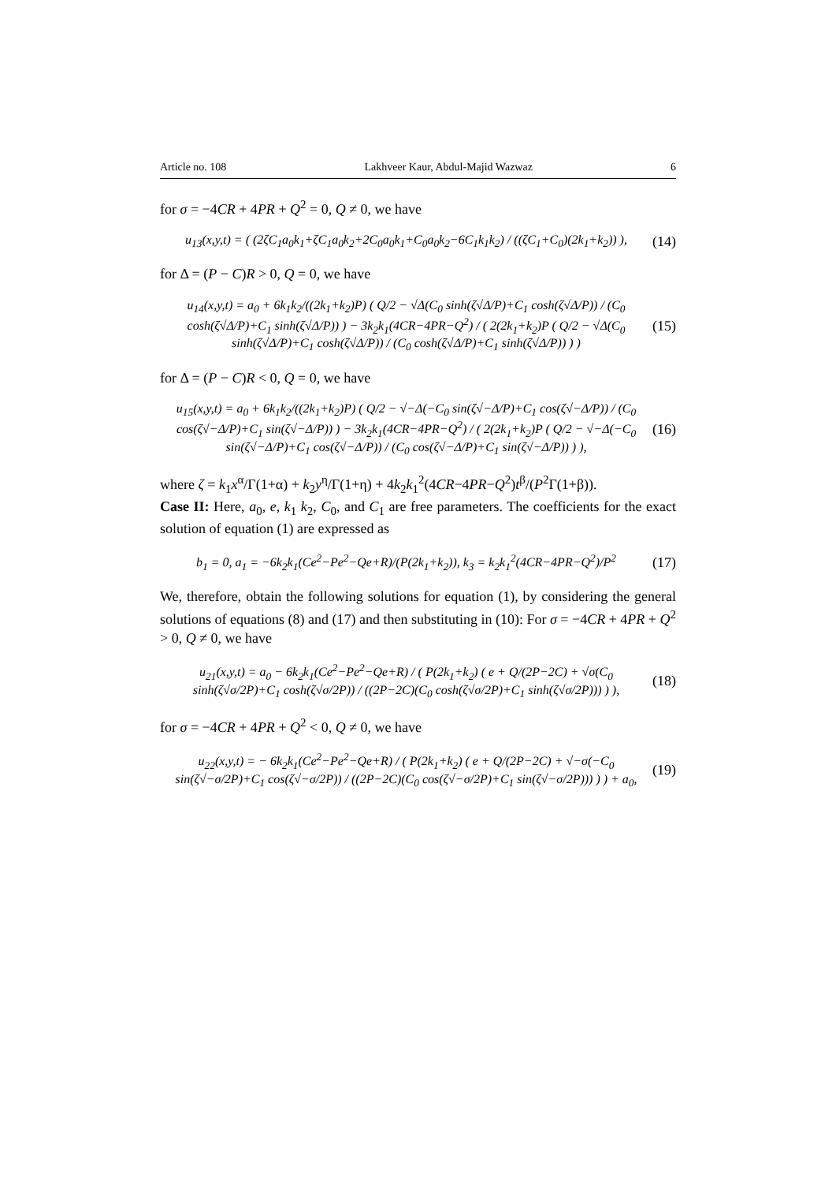Article no. 108 Lakhveer Kaur, Abdul-Majid Wazwaz 6
for σ = −4CR + 4PR + Q<sup>2</sup> = 0, Q ≠ 0, we have
u<sub>13</sub>(x,y,t) = ( (2ζC<sub>1</sub>a<sub>0</sub>k<sub>1</sub>+ζC<sub>1</sub>a<sub>0</sub>k<sub>2</sub>+2C<sub>0</sub>a<sub>0</sub>k<sub>1</sub>+C<sub>0</sub>a<sub>0</sub>k<sub>2</sub>−6C<sub>1</sub>k<sub>1</sub>k<sub>2</sub>) / ((ζC<sub>1</sub>+C<sub>0</sub>)(2k<sub>1</sub>+k<sub>2</sub>)) ), (14)
for Δ = (P − C)R > 0, Q = 0, we have
u<sub>14</sub>(x,y,t) = a<sub>0</sub> + 6k<sub>1</sub>k<sub>2</sub>/((2k<sub>1</sub>+k<sub>2</sub>)P) ( Q/2 − √Δ(C<sub>0</sub> sinh(ζ√Δ/P)+C<sub>1</sub> cosh(ζ√Δ/P)) / (C<sub>0</sub> cosh(ζ√Δ/P)+C<sub>1</sub> sinh(ζ√Δ/P)) ) − 3k<sub>2</sub>k<sub>1</sub>(4CR−4PR−Q<sup>2</sup>) / ( 2(2k<sub>1</sub>+k<sub>2</sub>)P ( Q/2 − √Δ(C<sub>0</sub> sinh(ζ√Δ/P)+C<sub>1</sub> cosh(ζ√Δ/P)) / (C<sub>0</sub> cosh(ζ√Δ/P)+C<sub>1</sub> sinh(ζ√Δ/P)) ) ) (15)
for Δ = (P − C)R < 0, Q = 0, we have
u<sub>15</sub>(x,y,t) = a<sub>0</sub> + 6k<sub>1</sub>k<sub>2</sub>/((2k<sub>1</sub>+k<sub>2</sub>)P) ( Q/2 − √−Δ(−C<sub>0</sub> sin(ζ√−Δ/P)+C<sub>1</sub> cos(ζ√−Δ/P)) / (C<sub>0</sub> cos(ζ√−Δ/P)+C<sub>1</sub> sin(ζ√−Δ/P)) ) − 3k<sub>2</sub>k<sub>1</sub>(4CR−4PR−Q<sup>2</sup>) / ( 2(2k<sub>1</sub>+k<sub>2</sub>)P ( Q/2 − √−Δ(−C<sub>0</sub> sin(ζ√−Δ/P)+C<sub>1</sub> cos(ζ√−Δ/P)) / (C<sub>0</sub> cos(ζ√−Δ/P)+C<sub>1</sub> sin(ζ√−Δ/P)) ) ), (16)
where ζ = k<sub>1</sub>x<sup>α</sup>/Γ(1+α) + k<sub>2</sub>y<sup>η</sup>/Γ(1+η) + 4k<sub>2</sub>k<sub>1</sub><sup>2</sup>(4CR−4PR−Q<sup>2</sup>)t<sup>β</sup>/(P<sup>2</sup>Γ(1+β)).
Case II: Here, a<sub>0</sub>, e, k<sub>1</sub> k<sub>2</sub>, C<sub>0</sub>, and C<sub>1</sub> are free parameters. The coefficients for the exact solution of equation (1) are expressed as
b<sub>1</sub> = 0, a<sub>1</sub> = −6k<sub>2</sub>k<sub>1</sub>(Ce<sup>2</sup>−Pe<sup>2</sup>−Qe+R)/(P(2k<sub>1</sub>+k<sub>2</sub>)), k<sub>3</sub> = k<sub>2</sub>k<sub>1</sub><sup>2</sup>(4CR−4PR−Q<sup>2</sup>)/P<sup>2</sup> (17)
We, therefore, obtain the following solutions for equation (1), by considering the general solutions of equations (8) and (17) and then substituting in (10): For σ = −4CR + 4PR + Q<sup>2</sup> > 0, Q ≠ 0, we have
u<sub>21</sub>(x,y,t) = a<sub>0</sub> − 6k<sub>2</sub>k<sub>1</sub>(Ce<sup>2</sup>−Pe<sup>2</sup>−Qe+R) / ( P(2k<sub>1</sub>+k<sub>2</sub>) ( e + Q/(2P−2C) + √σ(C<sub>0</sub> sinh(ζ√σ/2P)+C<sub>1</sub> cosh(ζ√σ/2P)) / ((2P−2C)(C<sub>0</sub> cosh(ζ√σ/2P)+C<sub>1</sub> sinh(ζ√σ/2P))) ) ), (18)
for σ = −4CR + 4PR + Q<sup>2</sup> < 0, Q ≠ 0, we have
u<sub>22</sub>(x,y,t) = − 6k<sub>2</sub>k<sub>1</sub>(Ce<sup>2</sup>−Pe<sup>2</sup>−Qe+R) / ( P(2k<sub>1</sub>+k<sub>2</sub>) ( e + Q/(2P−2C) + √−σ(−C<sub>0</sub> sin(ζ√−σ/2P)+C<sub>1</sub> cos(ζ√−σ/2P)) / ((2P−2C)(C<sub>0</sub> cos(ζ√−σ/2P)+C<sub>1</sub> sin(ζ√−σ/2P))) ) ) + a<sub>0</sub>, (19)